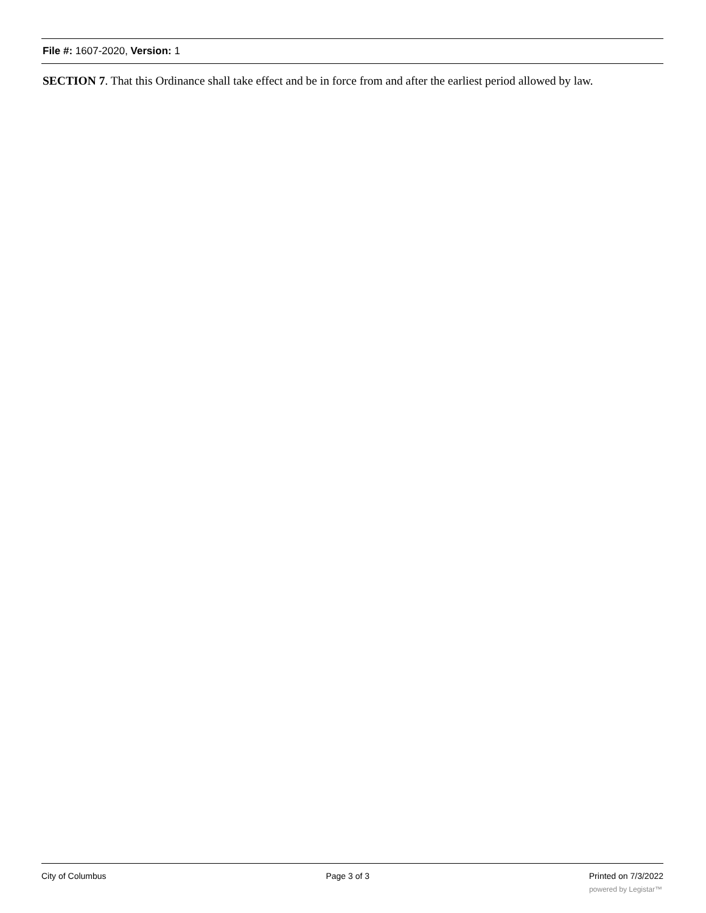File #: 1607-2020, Version: 1
SECTION 7. That this Ordinance shall take effect and be in force from and after the earliest period allowed by law.
City of Columbus Page 3 of 3 Printed on 7/3/2022
powered by Legistar™